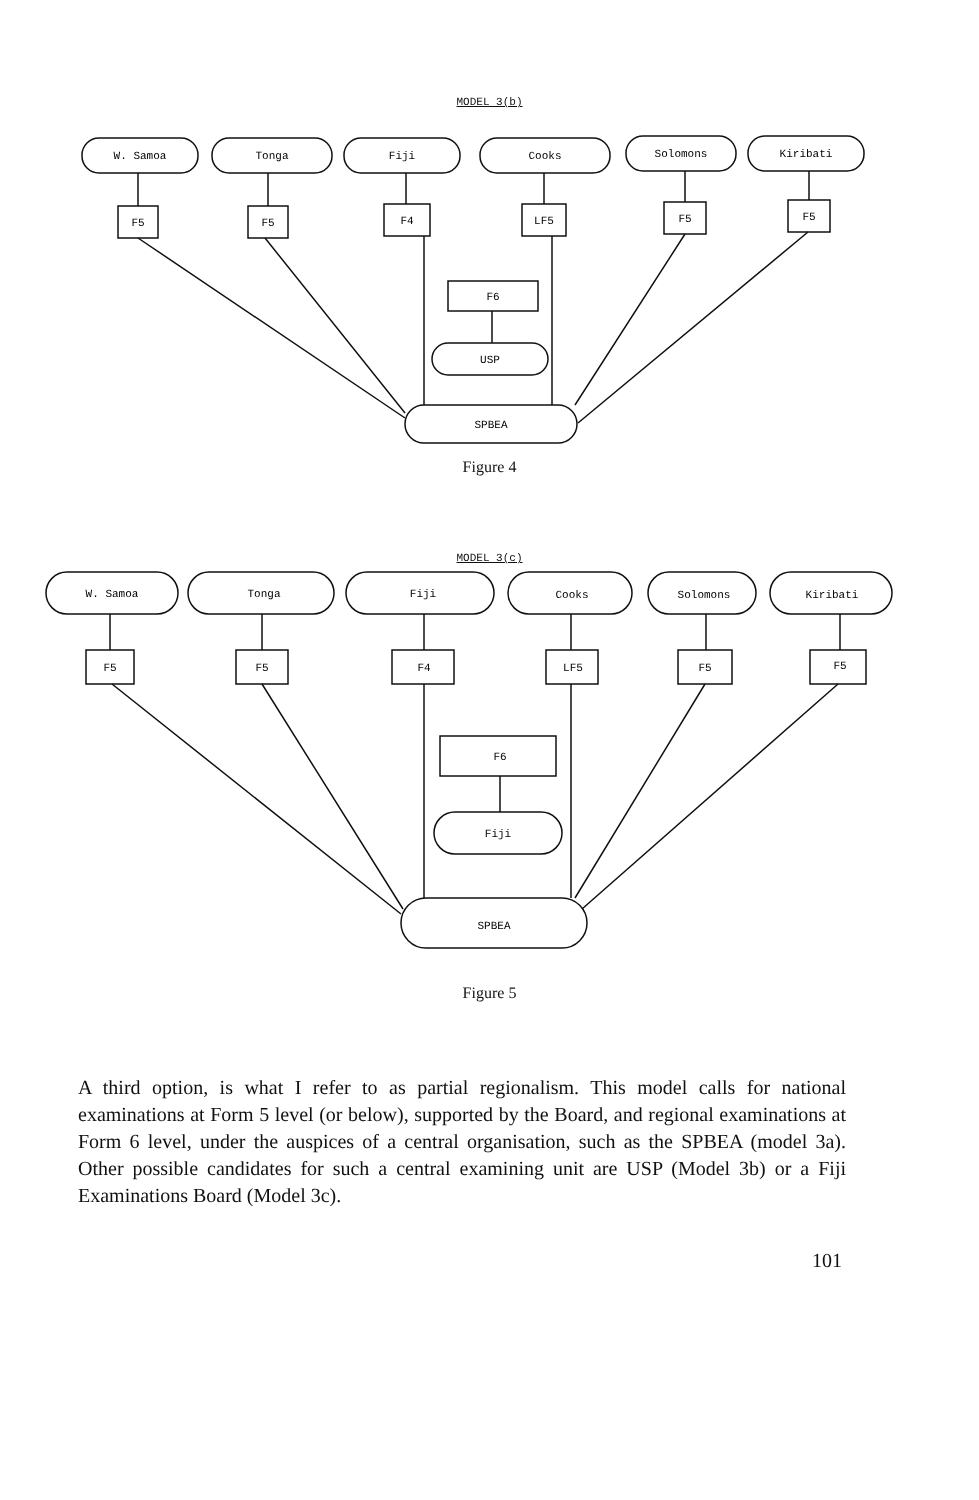MODEL 3(b)
W. Samoa
Tonga
Fiji
Cooks
Solomons
Kiribati
F5
F5
F4
LF5
F5
F5
F6
USP
SPBEA
Figure 4
MODEL 3(c)
W. Samoa
Tonga
Fiji
Cooks
Solomons
Kiribati
F5
F5
F4
LF5
F5
F5
F6
Fiji
SPBEA
Figure 5
A third option, is what I refer to as partial regionalism. This model calls for national examinations at Form 5 level (or below), supported by the Board, and regional examinations at Form 6 level, under the auspices of a central organisation, such as the SPBEA (model 3a). Other possible candidates for such a central examining unit are USP (Model 3b) or a Fiji Examinations Board (Model 3c).
101